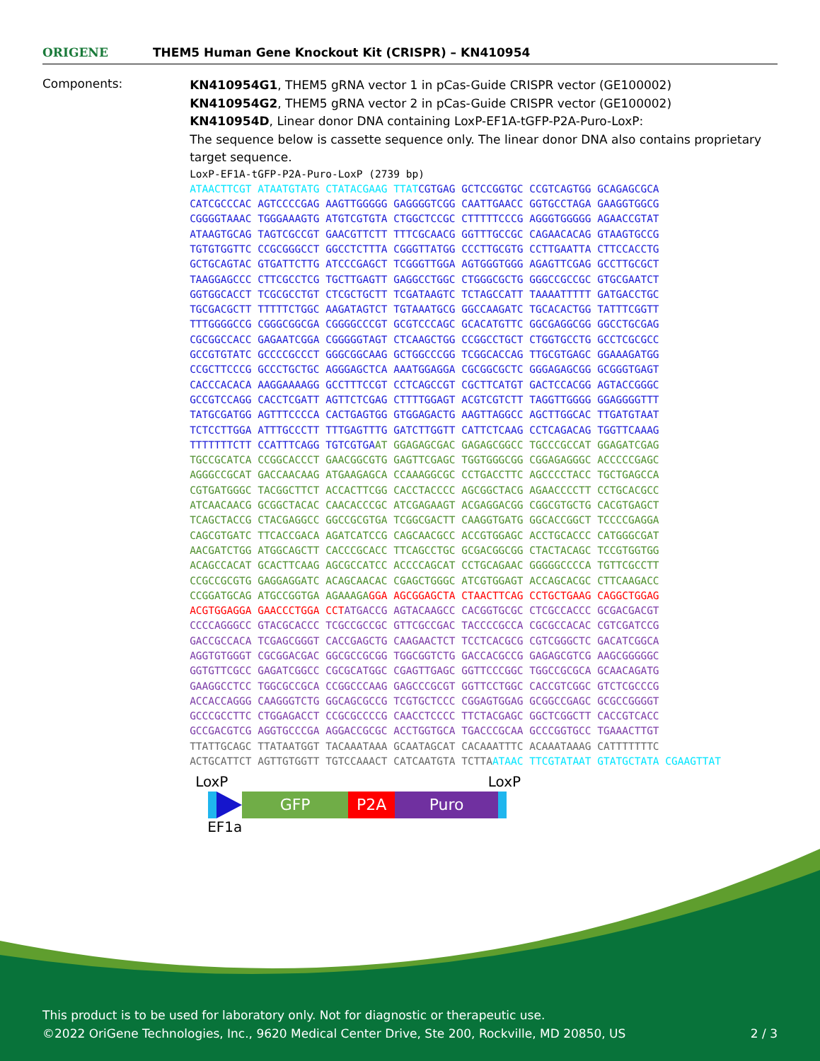ORIGENE
THEM5 Human Gene Knockout Kit (CRISPR) – KN410954
Components:
KN410954G1, THEM5 gRNA vector 1 in pCas-Guide CRISPR vector (GE100002)
KN410954G2, THEM5 gRNA vector 2 in pCas-Guide CRISPR vector (GE100002)
KN410954D, Linear donor DNA containing LoxP-EF1A-tGFP-P2A-Puro-LoxP:
The sequence below is cassette sequence only. The linear donor DNA also contains proprietary target sequence.
LoxP-EF1A-tGFP-P2A-Puro-LoxP (2739 bp) ATAACTTCGT ATAATGTATG CTATACGAAG TTAT CGTGAG GCTCCGGTGC CCGTCAGTGG GCAGAGCGCA CATCGCCCAC AGTCCCCGAG AAGTTGGGGG GAGGGGTCGG CAATTGAACC GGTGCCTAGA GAAGGTGGCG CGGGGTAAAC TGGGAAAGTG ATGTCGTGTA CTGGCTCCGC CTTTTTCCCG AGGGTGGGGG AGAACCGTAT ATAAGTGCAG TAGTCGCCGT GAACGTTCTT TTTCGCAACG GGTTTGCCGC CAGAACACAG GTAAGTGCCG TGTGTGGTTC CCGCGGGCCT GGCCTCTTTA CGGGTTATGG CCCTTGCGTG CCTTGAATTA CTTCCACCTG GCTGCAGTAC GTGATTCTTG ATCCCGAGCT TCGGGTTGGA AGTGGGTGGG AGAGTTCGAG GCCTTGCGCT TAAGGAGCCC CTTCGCCTCG TGCTTGAGTT GAGGCCTGGC CTGGGCGCTG GGGCCGCCGC GTGCGAATCT GGTGGCACCT TCGCGCCTGT CTCGCTGCTT TCGATAAGTC TCTAGCCATT TAAAATTTTT GATGACCTGC TGCGACGCTT TTTTTCTGGC AAGATAGTCT TGTAAATGCG GGCCAAGATC TGCACACTGG TATTTCGGTT TTTGGGGCCG CGGGCGGCGA CGGGGCCCGT GCGTCCCAGC GCACATGTTC GGCGAGGCGG GGCCTGCGAG CGCGGCCACC GAGAATCGGA CGGGGGTAGT CTCAAGCTGG CCGGCCTGCT CTGGTGCCTG GCCTCGCGCC GCCGTGTATC GCCCCGCCCT GGGCGGCAAG GCTGGCCCGG TCGGCACCAG TTGCGTGAGC GGAAAGATGG CCGCTTCCCG GCCCTGCTGC AGGGAGCTCA AAATGGAGGA CGCGGCGCTC GGGAGAGCGG GCGGGTGAGT CACCCACACA AAGGAAAAGG GCCTTTCCGT CCTCAGCCGT CGCTTCATGT GACTCCACGG AGTACCGGGC GCCGTCCAGG CACCTCGATT AGTTCTCGAG CTTTTGGAGT ACGTCGTCTT TAGGTTGGGG GGAGGGGTTT TATGCGATGG AGTTTCCCCA CACTGAGTGG GTGGAGACTG AAGTTAGGCC AGCTTGGCAC TTGATGTAAT TCTCCTTGGA ATTTGCCCTT TTTGAGTTTG GATCTTGGTT CATTCTCAAG CCTCAGACAG TGGTTCAAAG TTTTTTTCTT CCATTTCAGG TGTCGTGA AT GGAGAGCGAC GAGAGCGGCC TGCCCGCCAT GGAGATCGAG TGCCGCATCA CCGGCACCCT GAACGGCGTG GAGTTCGAGC TGGTGGGCGG CGGAGAGGGC ACCCCCGAGC AGGGCCGCAT GACCAACAAG ATGAAGAGCA CCAAAGGCGC CCTGACCTTC AGCCCCTACC TGCTGAGCCA CGTGATGGGC TACGGCTTCT ACCACTTCGG CACCTACCCC AGCGGCTACG AGAACCCCTT CCTGCACGCC ATCAACAACG GCGGCTACAC CAACACCCGC ATCGAGAAGT ACGAGGACGG CGGCGTGCTG CACGTGAGCT TCAGCTACCG CTACGAGGCC GGCCGCGTGA TCGGCGACTT CAAGGTGATG GGCACCGGCT TCCCCGAGGA CAGCGTGATC TTCACCGACA AGATCATCCG CAGCAACGCC ACCGTGGAGC ACCTGCACCC CATGGGCGAT AACGATCTGG ATGGCAGCTT CACCCGCACC TTCAGCCTGC GCGACGGCGG CTACTACAGC TCCGTGGTGG ACAGCCACAT GCACTTCAAG AGCGCCATCC ACCCCAGCAT CCTGCAGAAC GGGGGCCCCA TGTTCGCCTT CCGCCGCGTG GAGGAGGATC ACAGCAACAC CGAGCTGGGC ATCGTGGAGT ACCAGCACGC CTTCAAGACC CCGGATGCAG ATGCCGGTGA AGAAAGA GGA AGCGGAGCTA CTAACTTCAG CCTGCTGAAG CAGGCTGGAG ACGTGGAGGA GAACCCTGGA CCT ATGACCG AGTACAAGCC CACGGTGCGC CTCGCCACCC GCGACGACGT CCCCAGGGCC GTACGCACCC TCGCCGCCGC GTTCGCCGAC TACCCCGCCA CGCGCCACAC CGTCGATCCG GACCGCCACA TCGAGCGGGT CACCGAGCTG CAAGAACTCT TCCTCACGCG CGTCGGGCTC GACATCGGCA AGGTGTGGGT CGCGGACGAC GGCGCCGCGG TGGCGGTCTG GACCACGCCG GAGAGCGTCG AAGCGGGGGC GGTGTTCGCC GAGATCGGCC CGCGCATGGC CGAGTTGAGC GGTTCCCGGC TGGCCGCGCA GCAACAGATG GAAGGCCTCC TGGCGCCGCA CCGGCCCAAG GAGCCCGCGT GGTTCCTGGC CACCGTCGGC GTCTCGCCCG ACCACCAGGG CAAGGGTCTG GGCAGCGCCG TCGTGCTCCC CGGAGTGGAG GCGGCCGAGC GCGCCGGGGT GCCCGCCTTC CTGGAGACCT CCGCGCCCCG CAACCTCCCC TTCTACGAGC GGCTCGGCTT CACCGTCACC GCCGACGTCG AGGTGCCCGA AGGACCGCGC ACCTGGTGCA TGACCCGCAA GCCCGGTGCC TGAAACTTGT TTATTGCAGC TTATAATGGT TACAAATAAA GCAATAGCAT CACAAATTTC ACAAATAAAG CATTTTTTTC ACTGCATTCT AGTTGTGGTT TGTCCAAACT CATCAATGTA TCTTA ATAAC TTCGTATAAT GTATGCTATA CGAAGTTAT
LoxP LoxP
GFP P2A Puro
EF1a
This product is to be used for laboratory only. Not for diagnostic or therapeutic use.
©2022 OriGene Technologies, Inc., 9620 Medical Center Drive, Ste 200, Rockville, MD 20850, US 2 / 3